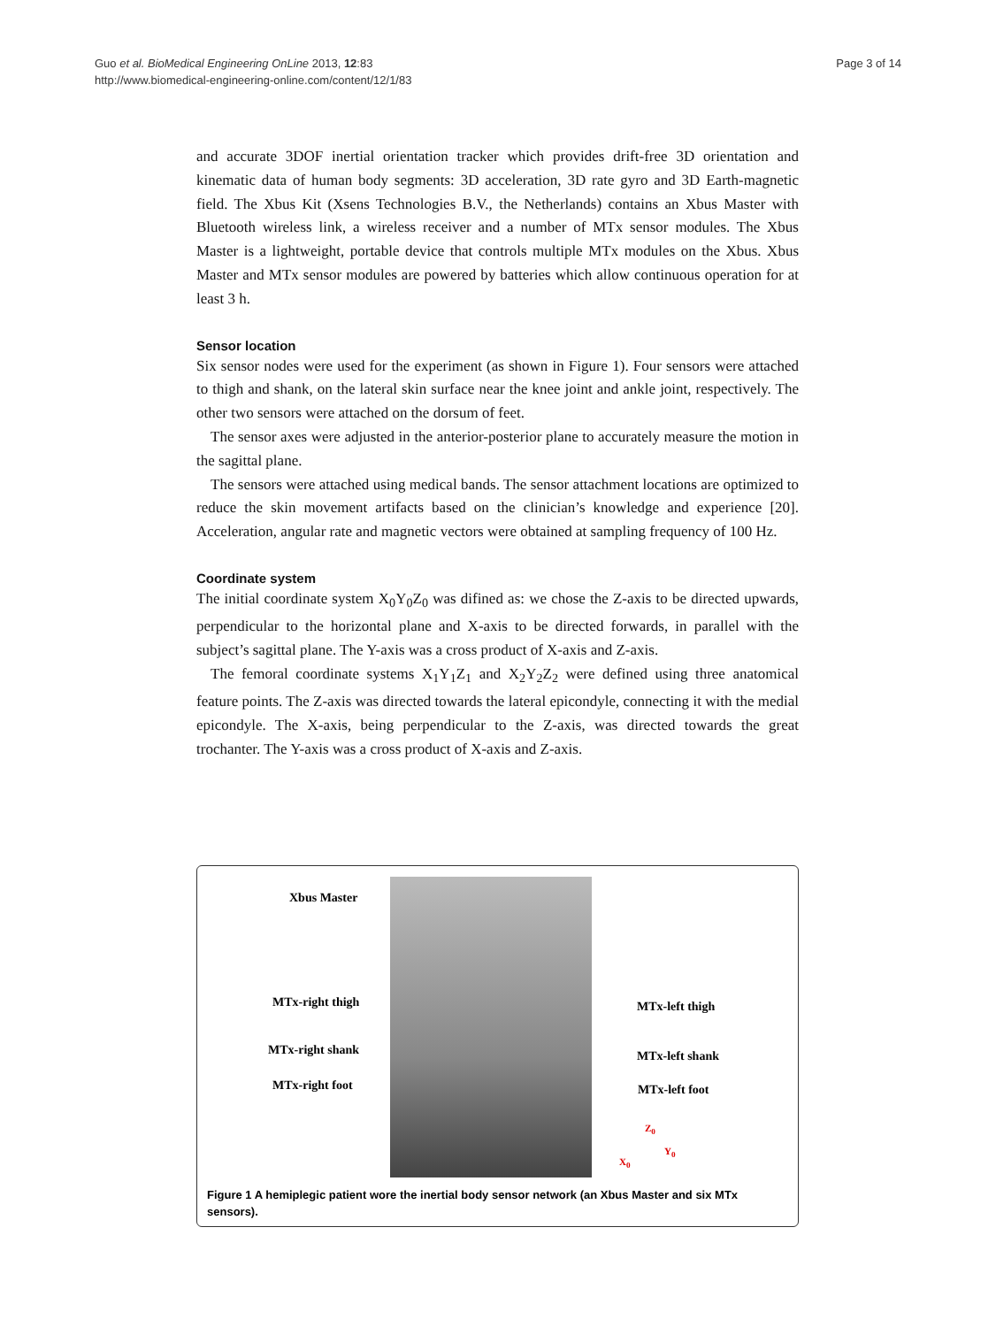Page 3 of 14 Guo et al. BioMedical Engineering OnLine 2013, 12:83
http://www.biomedical-engineering-online.com/content/12/1/83
and accurate 3DOF inertial orientation tracker which provides drift-free 3D orientation and kinematic data of human body segments: 3D acceleration, 3D rate gyro and 3D Earth-magnetic field. The Xbus Kit (Xsens Technologies B.V., the Netherlands) contains an Xbus Master with Bluetooth wireless link, a wireless receiver and a number of MTx sensor modules. The Xbus Master is a lightweight, portable device that controls multiple MTx modules on the Xbus. Xbus Master and MTx sensor modules are powered by batteries which allow continuous operation for at least 3 h.
Sensor location
Six sensor nodes were used for the experiment (as shown in Figure 1). Four sensors were attached to thigh and shank, on the lateral skin surface near the knee joint and ankle joint, respectively. The other two sensors were attached on the dorsum of feet.
The sensor axes were adjusted in the anterior-posterior plane to accurately measure the motion in the sagittal plane.
The sensors were attached using medical bands. The sensor attachment locations are optimized to reduce the skin movement artifacts based on the clinician’s knowledge and experience [20]. Acceleration, angular rate and magnetic vectors were obtained at sampling frequency of 100 Hz.
Coordinate system
The initial coordinate system X<sub>0</sub>Y<sub>0</sub>Z<sub>0</sub> was difined as: we chose the Z-axis to be directed upwards, perpendicular to the horizontal plane and X-axis to be directed forwards, in parallel with the subject’s sagittal plane. The Y-axis was a cross product of X-axis and Z-axis.
The femoral coordinate systems X<sub>1</sub>Y<sub>1</sub>Z<sub>1</sub> and X<sub>2</sub>Y<sub>2</sub>Z<sub>2</sub> were defined using three anatomical feature points. The Z-axis was directed towards the lateral epicondyle, connecting it with the medial epicondyle. The X-axis, being perpendicular to the Z-axis, was directed towards the great trochanter. The Y-axis was a cross product of X-axis and Z-axis.
Xbus Master
MTx-right thigh
MTx-right shank
MTx-right foot
MTx-left thigh
MTx-left shank
MTx-left foot
Z<sub>0</sub>
Y<sub>0</sub>
X<sub>0</sub>
Figure 1 A hemiplegic patient wore the inertial body sensor network (an Xbus Master and six MTx sensors).